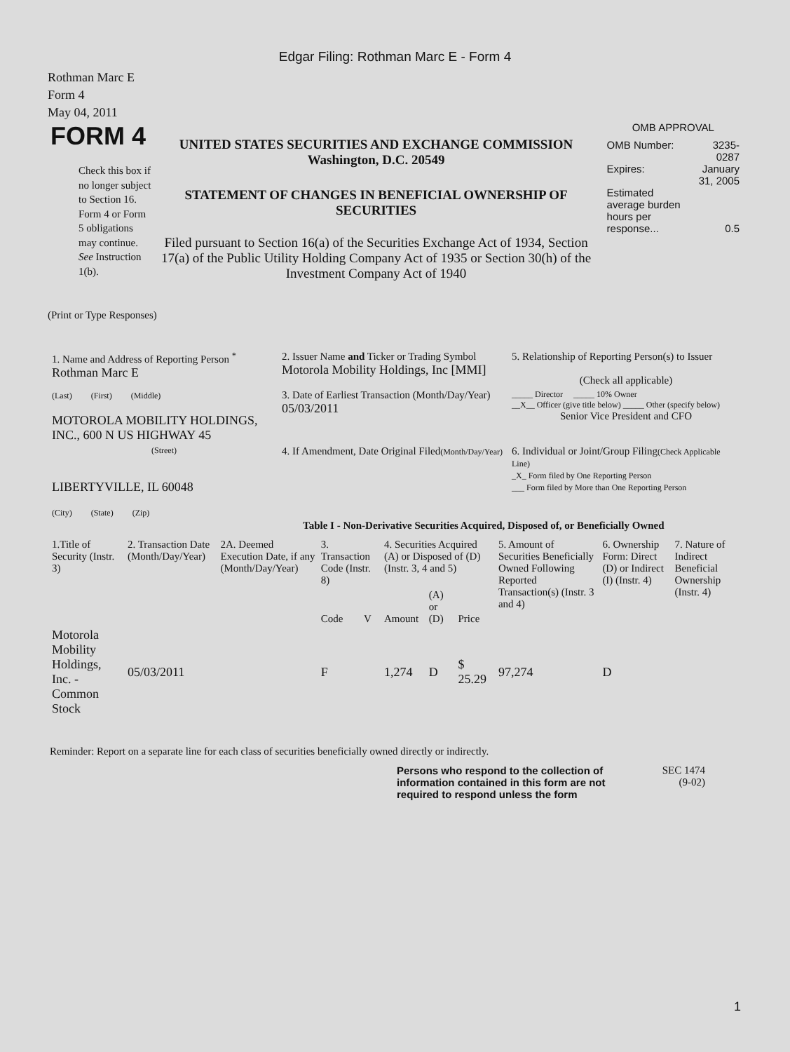Edgar Filing: Rothman Marc E - Form 4
Rothman Marc E
Form 4
May 04, 2011
FORM 4
Check this box if no longer subject to Section 16. Form 4 or Form 5 obligations may continue. See Instruction 1(b).
UNITED STATES SECURITIES AND EXCHANGE COMMISSION
Washington, D.C. 20549
STATEMENT OF CHANGES IN BENEFICIAL OWNERSHIP OF SECURITIES
Filed pursuant to Section 16(a) of the Securities Exchange Act of 1934, Section 17(a) of the Public Utility Holding Company Act of 1935 or Section 30(h) of the Investment Company Act of 1940
OMB APPROVAL
| OMB Number: | 3235-0287 |
| Expires: | January 31, 2005 |
| Estimated average burden hours per response... | 0.5 |
(Print or Type Responses)
| 1. Name and Address of Reporting Person <sup>*</sup> Rothman Marc E | 2. Issuer Name and Ticker or Trading Symbol Motorola Mobility Holdings, Inc [MMI] | 5. Relationship of Reporting Person(s) to Issuer (Check all applicable) |
| (Last) (First) (Middle) MOTOROLA MOBILITY HOLDINGS, INC., 600 N US HIGHWAY 45 | 3. Date of Earliest Transaction (Month/Day/Year) 05/03/2011 | _____ Director _____ 10% Owner __X__ Officer (give title below) _____ Other (specify below) Senior Vice President and CFO |
| (Street) LIBERTYVILLE, IL 60048 (City) (State) (Zip) | 4. If Amendment, Date Original Filed (Month/Day/Year) | 6. Individual or Joint/Group Filing (Check Applicable Line) _X_ Form filed by One Reporting Person ___ Form filed by More than One Reporting Person |
Table I - Non-Derivative Securities Acquired, Disposed of, or Beneficially Owned
| 1.Title of Security (Instr. 3) | 2. Transaction Date (Month/Day/Year) | 2A. Deemed Execution Date, if any (Month/Day/Year) | 3. Transaction Code (Instr. 8) | | 4. Securities Acquired (A) or Disposed of (D) (Instr. 3, 4 and 5) | | | 5. Amount of Securities Beneficially Owned Following Reported Transaction(s) (Instr. 3 and 4) | 6. Ownership Form: Direct (D) or Indirect (I) (Instr. 4) | 7. Nature of Indirect Beneficial Ownership (Instr. 4) |
| --- | --- | --- | --- | --- | --- | --- | --- | --- | --- | --- |
| | | | Code | V | Amount | (A) or (D) | Price | | | |
| Motorola Mobility Holdings, Inc. - Common Stock | 05/03/2011 | | F | | 1,274 | D | $ 25.29 | 97,274 | D | |
Reminder: Report on a separate line for each class of securities beneficially owned directly or indirectly.
Persons who respond to the collection of information contained in this form are not required to respond unless the form
SEC 1474
(9-02)
1